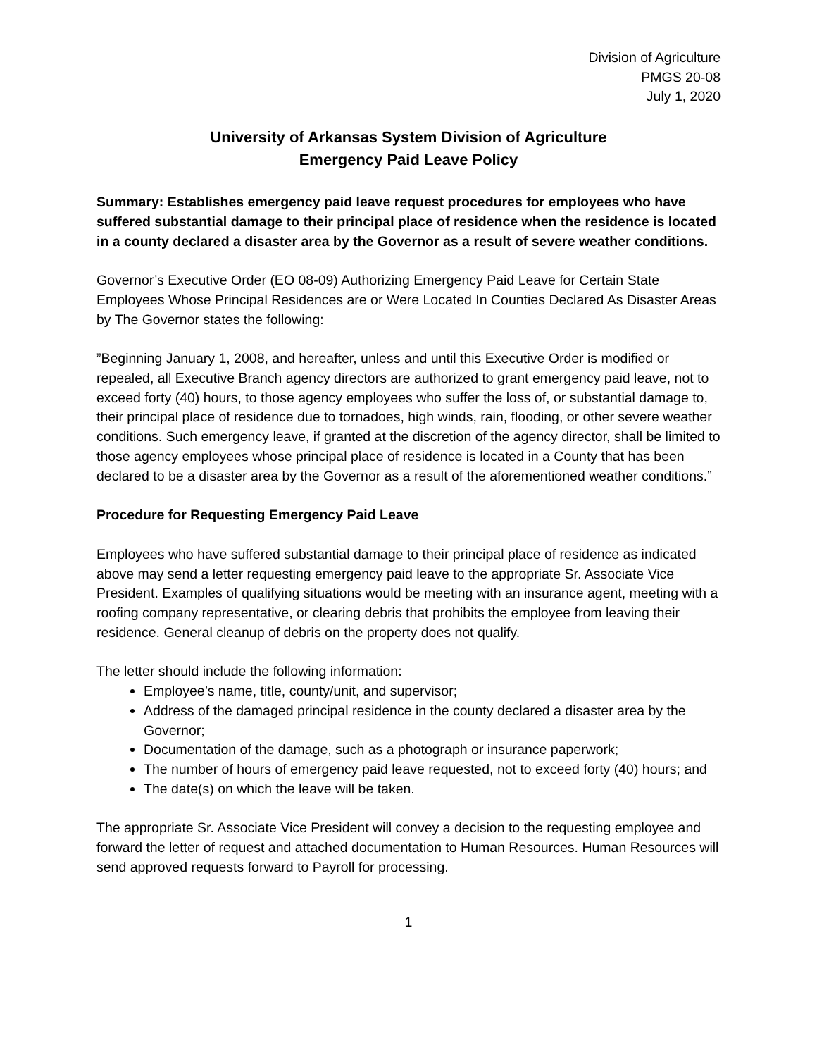Division of Agriculture
PMGS 20-08
July 1, 2020
University of Arkansas System Division of Agriculture
Emergency Paid Leave Policy
Summary: Establishes emergency paid leave request procedures for employees who have suffered substantial damage to their principal place of residence when the residence is located in a county declared a disaster area by the Governor as a result of severe weather conditions.
Governor’s Executive Order (EO 08-09) Authorizing Emergency Paid Leave for Certain State Employees Whose Principal Residences are or Were Located In Counties Declared As Disaster Areas by The Governor states the following:
”Beginning January 1, 2008, and hereafter, unless and until this Executive Order is modified or repealed, all Executive Branch agency directors are authorized to grant emergency paid leave, not to exceed forty (40) hours, to those agency employees who suffer the loss of, or substantial damage to, their principal place of residence due to tornadoes, high winds, rain, flooding, or other severe weather conditions. Such emergency leave, if granted at the discretion of the agency director, shall be limited to those agency employees whose principal place of residence is located in a County that has been declared to be a disaster area by the Governor as a result of the aforementioned weather conditions.”
Procedure for Requesting Emergency Paid Leave
Employees who have suffered substantial damage to their principal place of residence as indicated above may send a letter requesting emergency paid leave to the appropriate Sr. Associate Vice President. Examples of qualifying situations would be meeting with an insurance agent, meeting with a roofing company representative, or clearing debris that prohibits the employee from leaving their residence. General cleanup of debris on the property does not qualify.
The letter should include the following information:
Employee’s name, title, county/unit, and supervisor;
Address of the damaged principal residence in the county declared a disaster area by the Governor;
Documentation of the damage, such as a photograph or insurance paperwork;
The number of hours of emergency paid leave requested, not to exceed forty (40) hours; and
The date(s) on which the leave will be taken.
The appropriate Sr. Associate Vice President will convey a decision to the requesting employee and forward the letter of request and attached documentation to Human Resources. Human Resources will send approved requests forward to Payroll for processing.
1